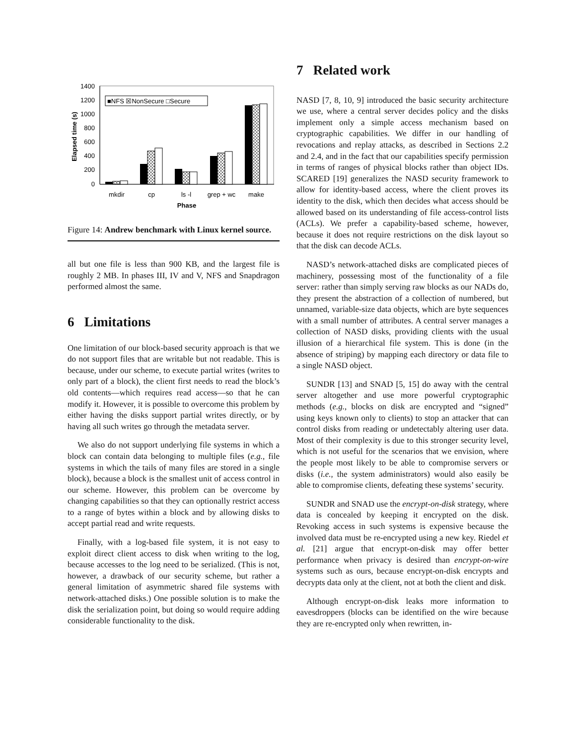1400
1200
1000
800
600
400
200
0
Elapsed time (s)
mkdir
cp
ls -l
grep + wc
make
Phase
■NFS ☒NonSecure □Secure
Figure 14: Andrew benchmark with Linux kernel source.
all but one file is less than 900 KB, and the largest file is roughly 2 MB. In phases III, IV and V, NFS and Snapdragon performed almost the same.
6 Limitations
One limitation of our block-based security approach is that we do not support files that are writable but not readable. This is because, under our scheme, to execute partial writes (writes to only part of a block), the client first needs to read the block’s old contents—which requires read access—so that he can modify it. However, it is possible to overcome this problem by either having the disks support partial writes directly, or by having all such writes go through the metadata server.
We also do not support underlying file systems in which a block can contain data belonging to multiple files (e.g., file systems in which the tails of many files are stored in a single block), because a block is the smallest unit of access control in our scheme. However, this problem can be overcome by changing capabilities so that they can optionally restrict access to a range of bytes within a block and by allowing disks to accept partial read and write requests.
Finally, with a log-based file system, it is not easy to exploit direct client access to disk when writing to the log, because accesses to the log need to be serialized. (This is not, however, a drawback of our security scheme, but rather a general limitation of asymmetric shared file systems with network-attached disks.) One possible solution is to make the disk the serialization point, but doing so would require adding considerable functionality to the disk.
7 Related work
NASD [7, 8, 10, 9] introduced the basic security architecture we use, where a central server decides policy and the disks implement only a simple access mechanism based on cryptographic capabilities. We differ in our handling of revocations and replay attacks, as described in Sections 2.2 and 2.4, and in the fact that our capabilities specify permission in terms of ranges of physical blocks rather than object IDs. SCARED [19] generalizes the NASD security framework to allow for identity-based access, where the client proves its identity to the disk, which then decides what access should be allowed based on its understanding of file access-control lists (ACLs). We prefer a capability-based scheme, however, because it does not require restrictions on the disk layout so that the disk can decode ACLs.
NASD’s network-attached disks are complicated pieces of machinery, possessing most of the functionality of a file server: rather than simply serving raw blocks as our NADs do, they present the abstraction of a collection of numbered, but unnamed, variable-size data objects, which are byte sequences with a small number of attributes. A central server manages a collection of NASD disks, providing clients with the usual illusion of a hierarchical file system. This is done (in the absence of striping) by mapping each directory or data file to a single NASD object.
SUNDR [13] and SNAD [5, 15] do away with the central server altogether and use more powerful cryptographic methods (e.g., blocks on disk are encrypted and “signed” using keys known only to clients) to stop an attacker that can control disks from reading or undetectably altering user data. Most of their complexity is due to this stronger security level, which is not useful for the scenarios that we envision, where the people most likely to be able to compromise servers or disks (i.e., the system administrators) would also easily be able to compromise clients, defeating these systems’ security.
SUNDR and SNAD use the encrypt-on-disk strategy, where data is concealed by keeping it encrypted on the disk. Revoking access in such systems is expensive because the involved data must be re-encrypted using a new key. Riedel et al. [21] argue that encrypt-on-disk may offer better performance when privacy is desired than encrypt-on-wire systems such as ours, because encrypt-on-disk encrypts and decrypts data only at the client, not at both the client and disk.
Although encrypt-on-disk leaks more information to eavesdroppers (blocks can be identified on the wire because they are re-encrypted only when rewritten, in-